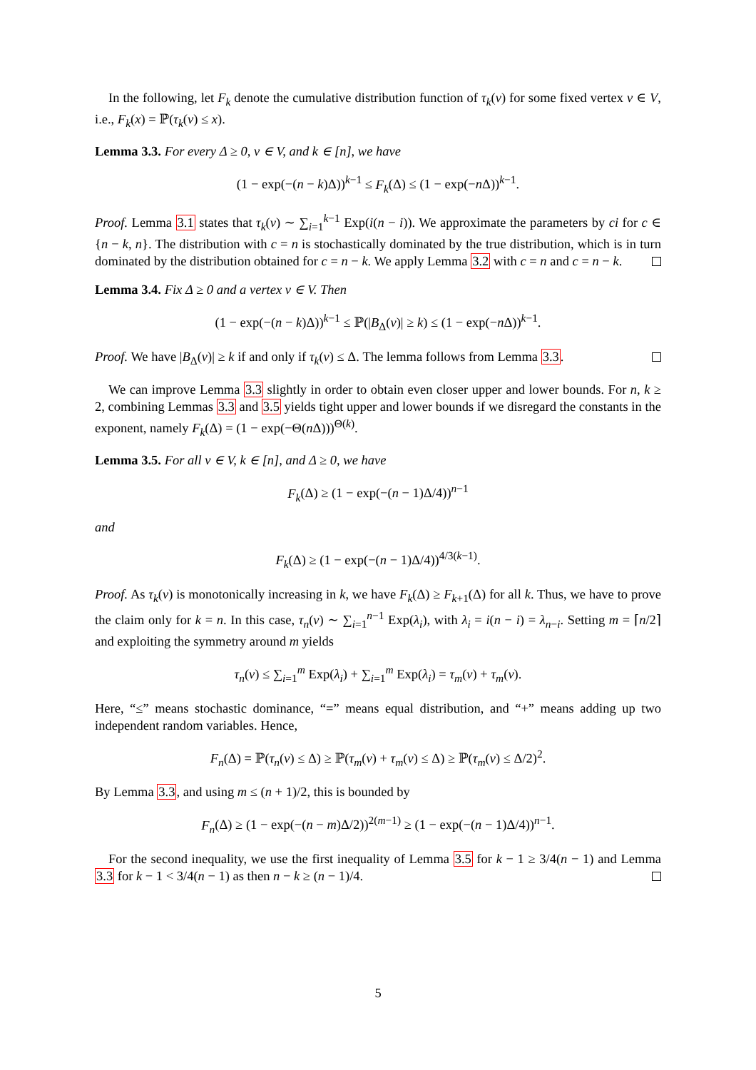In the following, let F<sub>k</sub> denote the cumulative distribution function of τ<sub>k</sub>(v) for some fixed vertex v ∈ V, i.e., F<sub>k</sub>(x) = ℙ(τ<sub>k</sub>(v) ≤ x).
Lemma 3.3. For every Δ ≥ 0, v ∈ V, and k ∈ [n], we have
(1 − exp(−(n − k)Δ))<sup>k−1</sup> ≤ F<sub>k</sub>(Δ) ≤ (1 − exp(−n Δ))<sup>k−1</sup>.
Proof. Lemma 3.1 states that τ<sub>k</sub>(v) ∼ ∑<sub>i=1</sub><sup>k−1</sup> Exp(i(n − i)). We approximate the parameters by ci for c ∈ {n − k, n}. The distribution with c = n is stochastically dominated by the true distribution, which is in turn dominated by the distribution obtained for c = n − k. We apply Lemma 3.2 with c = n and c = n − k.
Lemma 3.4. Fix Δ ≥ 0 and a vertex v ∈ V. Then
(1 − exp(−(n − k)Δ))<sup>k−1</sup> ≤ ℙ(|B<sub>Δ</sub>(v)| ≥ k) ≤ (1 − exp(−n Δ))<sup>k−1</sup>.
Proof. We have |B<sub>Δ</sub>(v)| ≥ k if and only if τ<sub>k</sub>(v) ≤ Δ. The lemma follows from Lemma 3.3.
We can improve Lemma 3.3 slightly in order to obtain even closer upper and lower bounds. For n, k ≥ 2, combining Lemmas 3.3 and 3.5 yields tight upper and lower bounds if we disregard the constants in the exponent, namely F<sub>k</sub>(Δ) = (1 − exp(−Θ(n Δ)))<sup>Θ(k)</sup>.
Lemma 3.5. For all v ∈ V, k ∈ [n], and Δ ≥ 0, we have
F<sub>k</sub>(Δ) ≥ (1 − exp(−(n − 1)Δ/4))<sup>n−1</sup>
and
F<sub>k</sub>(Δ) ≥ (1 − exp(−(n − 1)Δ/4))<sup>4/3(k−1)</sup>.
Proof. As τ<sub>k</sub>(v) is monotonically increasing in k, we have F<sub>k</sub>(Δ) ≥ F<sub>k+1</sub>(Δ) for all k. Thus, we have to prove the claim only for k = n. In this case, τ<sub>n</sub>(v) ∼ ∑<sub>i=1</sub><sup>n−1</sup> Exp(λ<sub>i</sub>), with λ<sub>i</sub> = i(n − i) = λ<sub>n−i</sub>. Setting m = ⌈n/2⌉ and exploiting the symmetry around m yields
τ<sub>n</sub>(v) ≤ ∑<sub>i=1</sub><sup>m</sup> Exp(λ<sub>i</sub>) + ∑<sub>i=1</sub><sup>m</sup> Exp(λ<sub>i</sub>) = τ<sub>m</sub>(v) + τ<sub>m</sub>(v).
Here, “≤” means stochastic dominance, “=” means equal distribution, and “+” means adding up two independent random variables. Hence,
F<sub>n</sub>(Δ) = ℙ(τ<sub>n</sub>(v) ≤ Δ) ≥ ℙ(τ<sub>m</sub>(v) + τ<sub>m</sub>(v) ≤ Δ) ≥ ℙ(τ<sub>m</sub>(v) ≤ Δ/2)<sup>2</sup>.
By Lemma 3.3, and using m ≤ (n + 1)/2, this is bounded by
F<sub>n</sub>(Δ) ≥ (1 − exp(−(n − m)Δ/2))<sup>2(m−1)</sup> ≥ (1 − exp(−(n − 1)Δ/4))<sup>n−1</sup>.
For the second inequality, we use the first inequality of Lemma 3.5 for k − 1 ≥ 3/4(n − 1) and Lemma 3.3 for k − 1 < 3/4(n − 1) as then n − k ≥ (n − 1)/4.
5